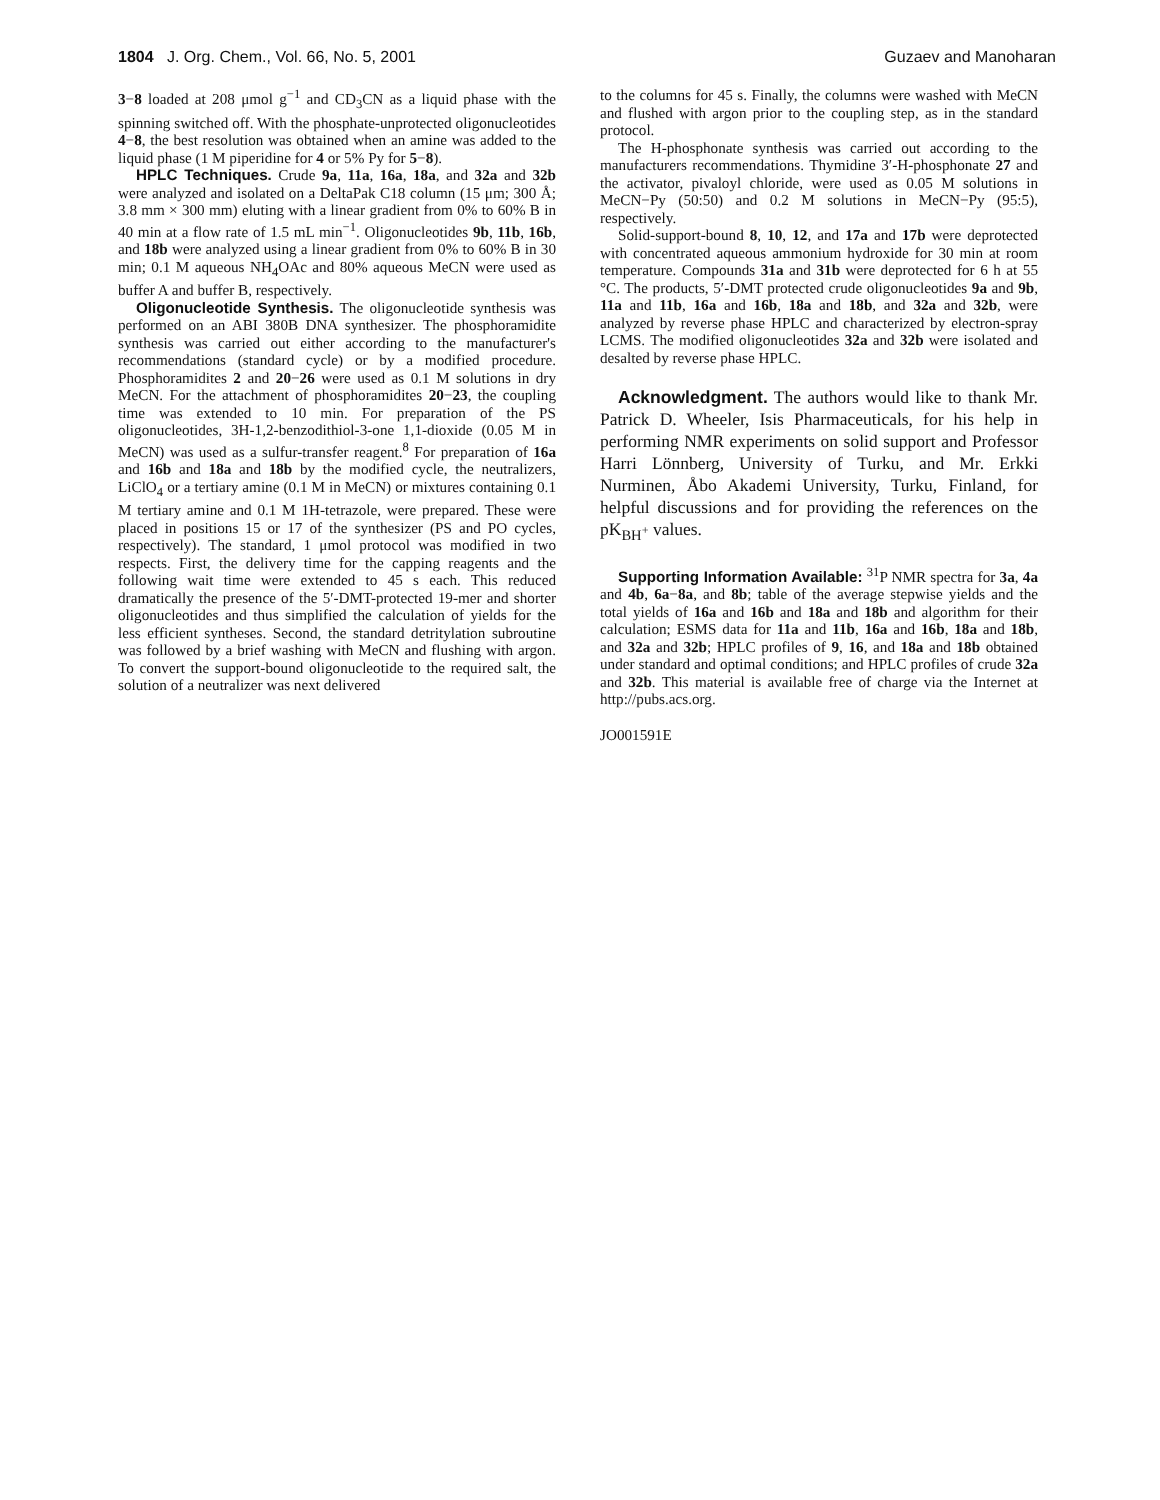1804 J. Org. Chem., Vol. 66, No. 5, 2001
Guzaev and Manoharan
3−8 loaded at 208 μmol g<sup>−1</sup> and CD<sub>3</sub>CN as a liquid phase with the spinning switched off. With the phosphate-unprotected oligonucleotides 4−8, the best resolution was obtained when an amine was added to the liquid phase (1 M piperidine for 4 or 5% Py for 5−8).
HPLC Techniques. Crude 9a, 11a, 16a, 18a, and 32a and 32b were analyzed and isolated on a DeltaPak C18 column (15 μm; 300 Å; 3.8 mm × 300 mm) eluting with a linear gradient from 0% to 60% B in 40 min at a flow rate of 1.5 mL min<sup>−1</sup>. Oligonucleotides 9b, 11b, 16b, and 18b were analyzed using a linear gradient from 0% to 60% B in 30 min; 0.1 M aqueous NH<sub>4</sub>OAc and 80% aqueous MeCN were used as buffer A and buffer B, respectively.
Oligonucleotide Synthesis. The oligonucleotide synthesis was performed on an ABI 380B DNA synthesizer. The phosphoramidite synthesis was carried out either according to the manufacturer's recommendations (standard cycle) or by a modified procedure. Phosphoramidites 2 and 20−26 were used as 0.1 M solutions in dry MeCN. For the attachment of phosphoramidites 20−23, the coupling time was extended to 10 min. For preparation of the PS oligonucleotides, 3H-1,2-benzodithiol-3-one 1,1-dioxide (0.05 M in MeCN) was used as a sulfur-transfer reagent.<sup>8</sup> For preparation of 16a and 16b and 18a and 18b by the modified cycle, the neutralizers, LiClO<sub>4</sub> or a tertiary amine (0.1 M in MeCN) or mixtures containing 0.1 M tertiary amine and 0.1 M 1H-tetrazole, were prepared. These were placed in positions 15 or 17 of the synthesizer (PS and PO cycles, respectively). The standard, 1 μmol protocol was modified in two respects. First, the delivery time for the capping reagents and the following wait time were extended to 45 s each. This reduced dramatically the presence of the 5′-DMT-protected 19-mer and shorter oligonucleotides and thus simplified the calculation of yields for the less efficient syntheses. Second, the standard detritylation subroutine was followed by a brief washing with MeCN and flushing with argon. To convert the support-bound oligonucleotide to the required salt, the solution of a neutralizer was next delivered
to the columns for 45 s. Finally, the columns were washed with MeCN and flushed with argon prior to the coupling step, as in the standard protocol.
The H-phosphonate synthesis was carried out according to the manufacturers recommendations. Thymidine 3′-H-phosphonate 27 and the activator, pivaloyl chloride, were used as 0.05 M solutions in MeCN−Py (50:50) and 0.2 M solutions in MeCN−Py (95:5), respectively.
Solid-support-bound 8, 10, 12, and 17a and 17b were deprotected with concentrated aqueous ammonium hydroxide for 30 min at room temperature. Compounds 31a and 31b were deprotected for 6 h at 55 °C. The products, 5′-DMT protected crude oligonucleotides 9a and 9b, 11a and 11b, 16a and 16b, 18a and 18b, and 32a and 32b, were analyzed by reverse phase HPLC and characterized by electron-spray LCMS. The modified oligonucleotides 32a and 32b were isolated and desalted by reverse phase HPLC.
Acknowledgment. The authors would like to thank Mr. Patrick D. Wheeler, Isis Pharmaceuticals, for his help in performing NMR experiments on solid support and Professor Harri Lönnberg, University of Turku, and Mr. Erkki Nurminen, Åbo Akademi University, Turku, Finland, for helpful discussions and for providing the references on the pK<sub>BH<sup>+</sup></sub> values.
Supporting Information Available: <sup>31</sup>P NMR spectra for 3a, 4a and 4b, 6a−8a, and 8b; table of the average stepwise yields and the total yields of 16a and 16b and 18a and 18b and algorithm for their calculation; ESMS data for 11a and 11b, 16a and 16b, 18a and 18b, and 32a and 32b; HPLC profiles of 9, 16, and 18a and 18b obtained under standard and optimal conditions; and HPLC profiles of crude 32a and 32b. This material is available free of charge via the Internet at http://pubs.acs.org.
JO001591E